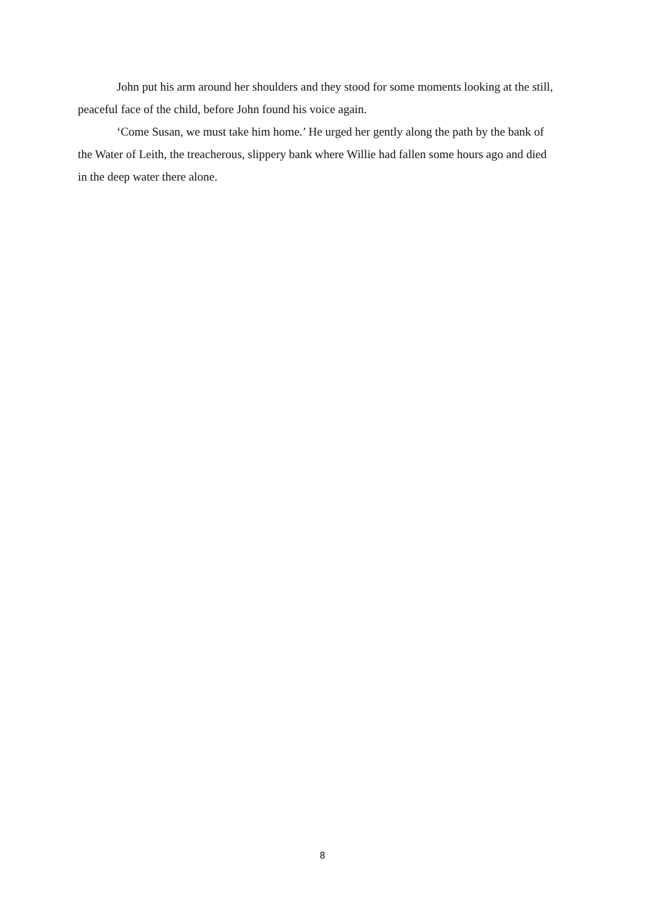John put his arm around her shoulders and they stood for some moments looking at the still, peaceful face of the child, before John found his voice again.
‘Come Susan, we must take him home.’ He urged her gently along the path by the bank of the Water of Leith, the treacherous, slippery bank where Willie had fallen some hours ago and died in the deep water there alone.
8